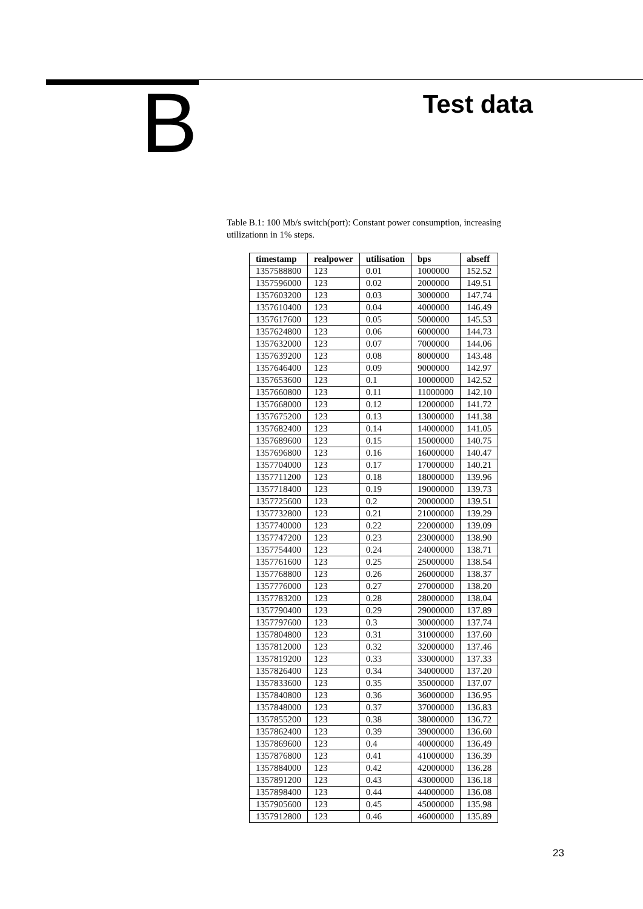B
Test data
Table B.1: 100 Mb/s switch(port): Constant power consumption, increasing utilizationn in 1% steps.
| timestamp | realpower | utilisation | bps | abseff |
| --- | --- | --- | --- | --- |
| 1357588800 | 123 | 0.01 | 1000000 | 152.52 |
| 1357596000 | 123 | 0.02 | 2000000 | 149.51 |
| 1357603200 | 123 | 0.03 | 3000000 | 147.74 |
| 1357610400 | 123 | 0.04 | 4000000 | 146.49 |
| 1357617600 | 123 | 0.05 | 5000000 | 145.53 |
| 1357624800 | 123 | 0.06 | 6000000 | 144.73 |
| 1357632000 | 123 | 0.07 | 7000000 | 144.06 |
| 1357639200 | 123 | 0.08 | 8000000 | 143.48 |
| 1357646400 | 123 | 0.09 | 9000000 | 142.97 |
| 1357653600 | 123 | 0.1 | 10000000 | 142.52 |
| 1357660800 | 123 | 0.11 | 11000000 | 142.10 |
| 1357668000 | 123 | 0.12 | 12000000 | 141.72 |
| 1357675200 | 123 | 0.13 | 13000000 | 141.38 |
| 1357682400 | 123 | 0.14 | 14000000 | 141.05 |
| 1357689600 | 123 | 0.15 | 15000000 | 140.75 |
| 1357696800 | 123 | 0.16 | 16000000 | 140.47 |
| 1357704000 | 123 | 0.17 | 17000000 | 140.21 |
| 1357711200 | 123 | 0.18 | 18000000 | 139.96 |
| 1357718400 | 123 | 0.19 | 19000000 | 139.73 |
| 1357725600 | 123 | 0.2 | 20000000 | 139.51 |
| 1357732800 | 123 | 0.21 | 21000000 | 139.29 |
| 1357740000 | 123 | 0.22 | 22000000 | 139.09 |
| 1357747200 | 123 | 0.23 | 23000000 | 138.90 |
| 1357754400 | 123 | 0.24 | 24000000 | 138.71 |
| 1357761600 | 123 | 0.25 | 25000000 | 138.54 |
| 1357768800 | 123 | 0.26 | 26000000 | 138.37 |
| 1357776000 | 123 | 0.27 | 27000000 | 138.20 |
| 1357783200 | 123 | 0.28 | 28000000 | 138.04 |
| 1357790400 | 123 | 0.29 | 29000000 | 137.89 |
| 1357797600 | 123 | 0.3 | 30000000 | 137.74 |
| 1357804800 | 123 | 0.31 | 31000000 | 137.60 |
| 1357812000 | 123 | 0.32 | 32000000 | 137.46 |
| 1357819200 | 123 | 0.33 | 33000000 | 137.33 |
| 1357826400 | 123 | 0.34 | 34000000 | 137.20 |
| 1357833600 | 123 | 0.35 | 35000000 | 137.07 |
| 1357840800 | 123 | 0.36 | 36000000 | 136.95 |
| 1357848000 | 123 | 0.37 | 37000000 | 136.83 |
| 1357855200 | 123 | 0.38 | 38000000 | 136.72 |
| 1357862400 | 123 | 0.39 | 39000000 | 136.60 |
| 1357869600 | 123 | 0.4 | 40000000 | 136.49 |
| 1357876800 | 123 | 0.41 | 41000000 | 136.39 |
| 1357884000 | 123 | 0.42 | 42000000 | 136.28 |
| 1357891200 | 123 | 0.43 | 43000000 | 136.18 |
| 1357898400 | 123 | 0.44 | 44000000 | 136.08 |
| 1357905600 | 123 | 0.45 | 45000000 | 135.98 |
| 1357912800 | 123 | 0.46 | 46000000 | 135.89 |
23